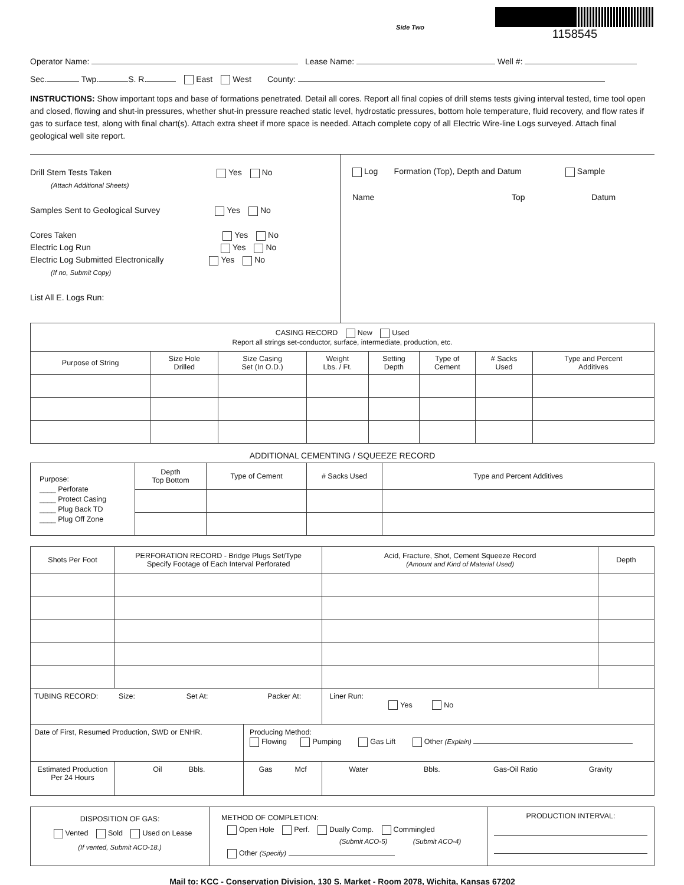Side Two
1158545
Operator Name: Lease Name: Well #:
Sec. Twp. S. R. East West County:
INSTRUCTIONS: Show important tops and base of formations penetrated. Detail all cores. Report all final copies of drill stems tests giving interval tested, time tool open and closed, flowing and shut-in pressures, whether shut-in pressure reached static level, hydrostatic pressures, bottom hole temperature, fluid recovery, and flow rates if gas to surface test, along with final chart(s). Attach extra sheet if more space is needed. Attach complete copy of all Electric Wire-line Logs surveyed. Attach final geological well site report.
Drill Stem Tests Taken Yes No
(Attach Additional Sheets)
Samples Sent to Geological Survey Yes No
Cores Taken Yes No
Electric Log Run Yes No
Electric Log Submitted Electronically Yes No
(If no, Submit Copy)
List All E. Logs Run:
Log Formation (Top), Depth and Datum Sample
Name Top Datum
| CASING RECORD New Used Report all strings set-conductor, surface, intermediate, production, etc. | | | | | | | |
| Purpose of String | Size Hole Drilled | Size Casing Set (In O.D.) | Weight Lbs. / Ft. | Setting Depth | Type of Cement | # Sacks Used | Type and Percent Additives |
ADDITIONAL CEMENTING / SQUEEZE RECORD
| Purpose: ____ Perforate ____ Protect Casing ____ Plug Back TD ____ Plug Off Zone | Depth Top Bottom | Type of Cement | # Sacks Used | Type and Percent Additives |
| Shots Per Foot | PERFORATION RECORD - Bridge Plugs Set/Type Specify Footage of Each Interval Perforated | | | Acid, Fracture, Shot, Cement Squeeze Record (Amount and Kind of Material Used) | Depth |
| --- | --- | --- | --- | --- | --- |
| TUBING RECORD: Size: Set At: Packer At: | | | | Liner Run: Yes No | |
| Date of First, Resumed Production, SWD or ENHR. | | Producing Method: Flowing Pumping Gas Lift Other (Explain) | | | |
| Estimated Production Per 24 Hours | Oil Bbls. | Gas Mcf | Water Bbls. Gas-Oil Ratio Gravity | | |
| DISPOSITION OF GAS: Vented Sold Used on Lease (If vented, Submit ACO-18.) | METHOD OF COMPLETION: Open Hole Perf. Dually Comp. Commingled (Submit ACO-5) (Submit ACO-4) Other (Specify) | PRODUCTION INTERVAL: |
Mail to: KCC - Conservation Division, 130 S. Market - Room 2078, Wichita, Kansas 67202